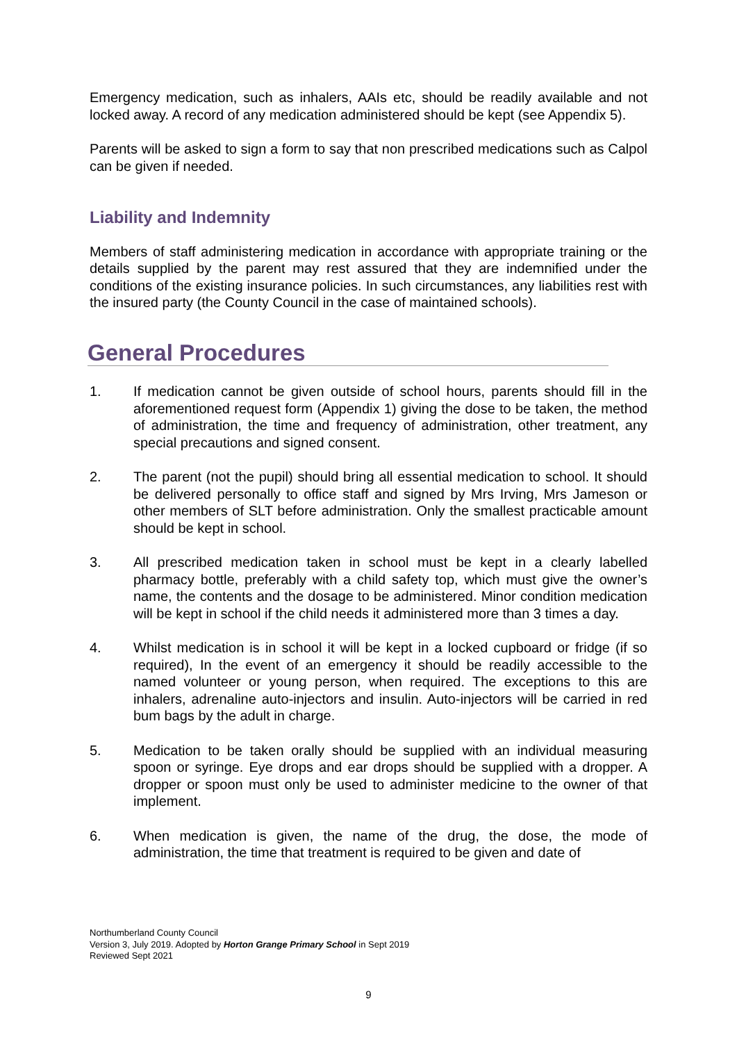Emergency medication, such as inhalers, AAIs etc, should be readily available and not locked away. A record of any medication administered should be kept (see Appendix 5).
Parents will be asked to sign a form to say that non prescribed medications such as Calpol can be given if needed.
Liability and Indemnity
Members of staff administering medication in accordance with appropriate training or the details supplied by the parent may rest assured that they are indemnified under the conditions of the existing insurance policies. In such circumstances, any liabilities rest with the insured party (the County Council in the case of maintained schools).
General Procedures
1. If medication cannot be given outside of school hours, parents should fill in the aforementioned request form (Appendix 1) giving the dose to be taken, the method of administration, the time and frequency of administration, other treatment, any special precautions and signed consent.
2. The parent (not the pupil) should bring all essential medication to school. It should be delivered personally to office staff and signed by Mrs Irving, Mrs Jameson or other members of SLT before administration. Only the smallest practicable amount should be kept in school.
3. All prescribed medication taken in school must be kept in a clearly labelled pharmacy bottle, preferably with a child safety top, which must give the owner’s name, the contents and the dosage to be administered. Minor condition medication will be kept in school if the child needs it administered more than 3 times a day.
4. Whilst medication is in school it will be kept in a locked cupboard or fridge (if so required), In the event of an emergency it should be readily accessible to the named volunteer or young person, when required. The exceptions to this are inhalers, adrenaline auto-injectors and insulin. Auto-injectors will be carried in red bum bags by the adult in charge.
5. Medication to be taken orally should be supplied with an individual measuring spoon or syringe. Eye drops and ear drops should be supplied with a dropper. A dropper or spoon must only be used to administer medicine to the owner of that implement.
6. When medication is given, the name of the drug, the dose, the mode of administration, the time that treatment is required to be given and date of
Northumberland County Council
Version 3, July 2019. Adopted by Horton Grange Primary School in Sept 2019
Reviewed Sept 2021
9